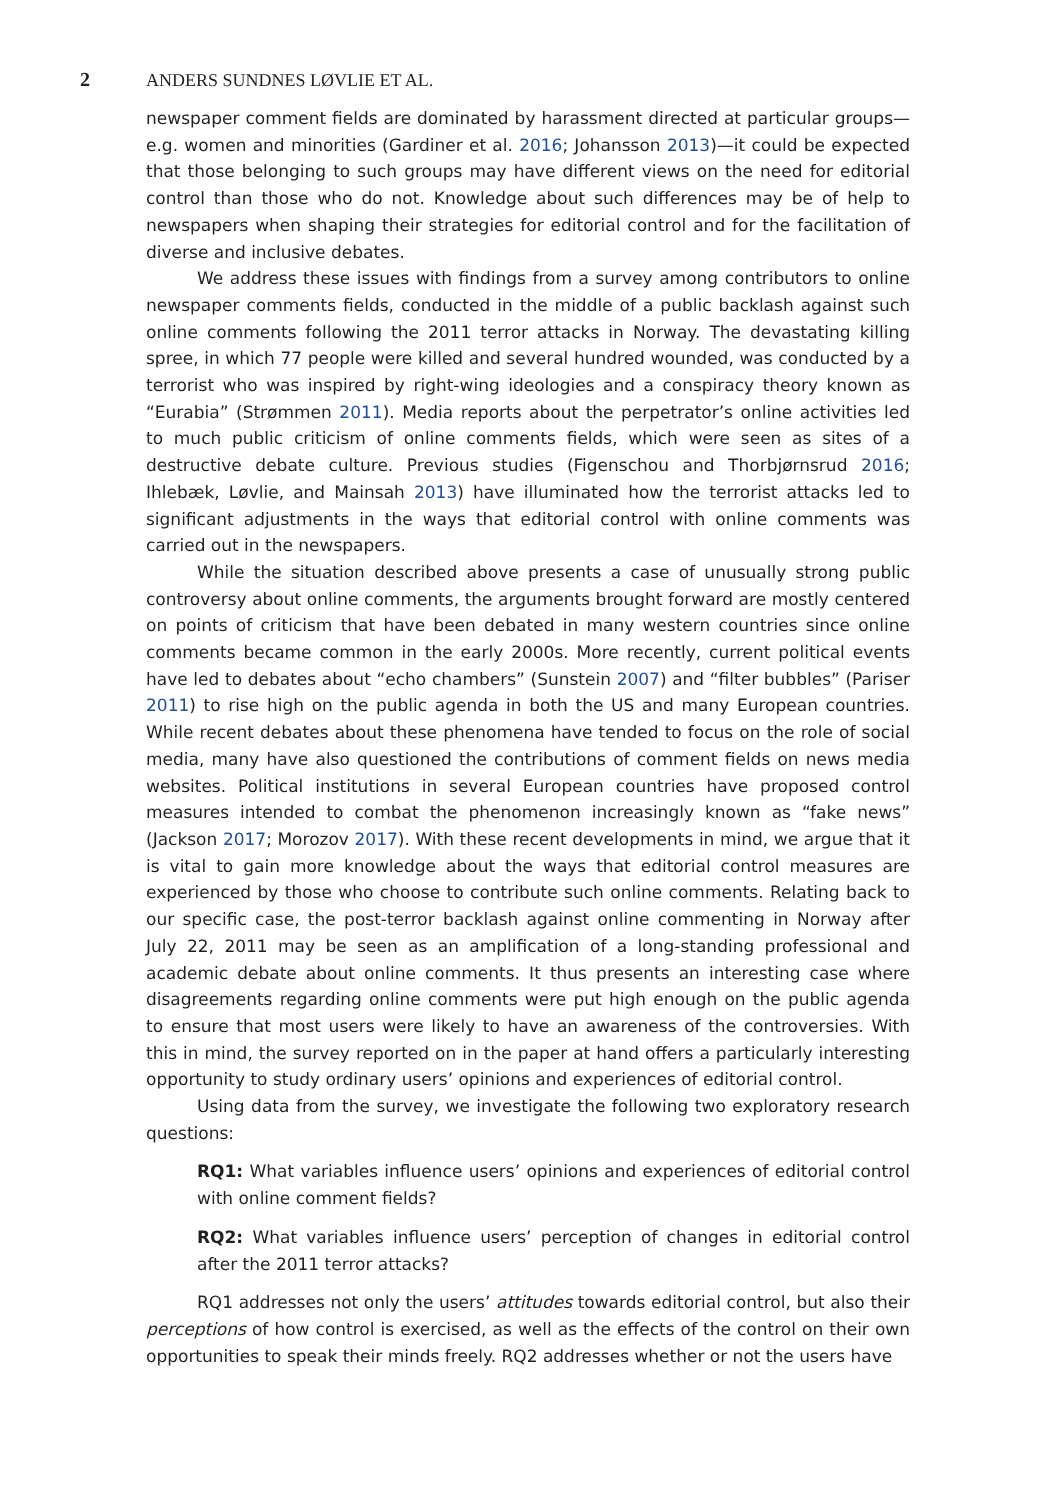2 ANDERS SUNDNES LØVLIE ET AL.
newspaper comment fields are dominated by harassment directed at particular groups—e.g. women and minorities (Gardiner et al. 2016; Johansson 2013)—it could be expected that those belonging to such groups may have different views on the need for editorial control than those who do not. Knowledge about such differences may be of help to newspapers when shaping their strategies for editorial control and for the facilitation of diverse and inclusive debates.
We address these issues with findings from a survey among contributors to online newspaper comments fields, conducted in the middle of a public backlash against such online comments following the 2011 terror attacks in Norway. The devastating killing spree, in which 77 people were killed and several hundred wounded, was conducted by a terrorist who was inspired by right-wing ideologies and a conspiracy theory known as “Eurabia” (Strømmen 2011). Media reports about the perpetrator’s online activities led to much public criticism of online comments fields, which were seen as sites of a destructive debate culture. Previous studies (Figenschou and Thorbjørnsrud 2016; Ihlebæk, Løvlie, and Mainsah 2013) have illuminated how the terrorist attacks led to significant adjustments in the ways that editorial control with online comments was carried out in the newspapers.
While the situation described above presents a case of unusually strong public controversy about online comments, the arguments brought forward are mostly centered on points of criticism that have been debated in many western countries since online comments became common in the early 2000s. More recently, current political events have led to debates about “echo chambers” (Sunstein 2007) and “filter bubbles” (Pariser 2011) to rise high on the public agenda in both the US and many European countries. While recent debates about these phenomena have tended to focus on the role of social media, many have also questioned the contributions of comment fields on news media websites. Political institutions in several European countries have proposed control measures intended to combat the phenomenon increasingly known as “fake news” (Jackson 2017; Morozov 2017). With these recent developments in mind, we argue that it is vital to gain more knowledge about the ways that editorial control measures are experienced by those who choose to contribute such online comments. Relating back to our specific case, the post-terror backlash against online commenting in Norway after July 22, 2011 may be seen as an amplification of a long-standing professional and academic debate about online comments. It thus presents an interesting case where disagreements regarding online comments were put high enough on the public agenda to ensure that most users were likely to have an awareness of the controversies. With this in mind, the survey reported on in the paper at hand offers a particularly interesting opportunity to study ordinary users’ opinions and experiences of editorial control.
Using data from the survey, we investigate the following two exploratory research questions:
RQ1: What variables influence users’ opinions and experiences of editorial control with online comment fields?
RQ2: What variables influence users’ perception of changes in editorial control after the 2011 terror attacks?
RQ1 addresses not only the users’ attitudes towards editorial control, but also their perceptions of how control is exercised, as well as the effects of the control on their own opportunities to speak their minds freely. RQ2 addresses whether or not the users have